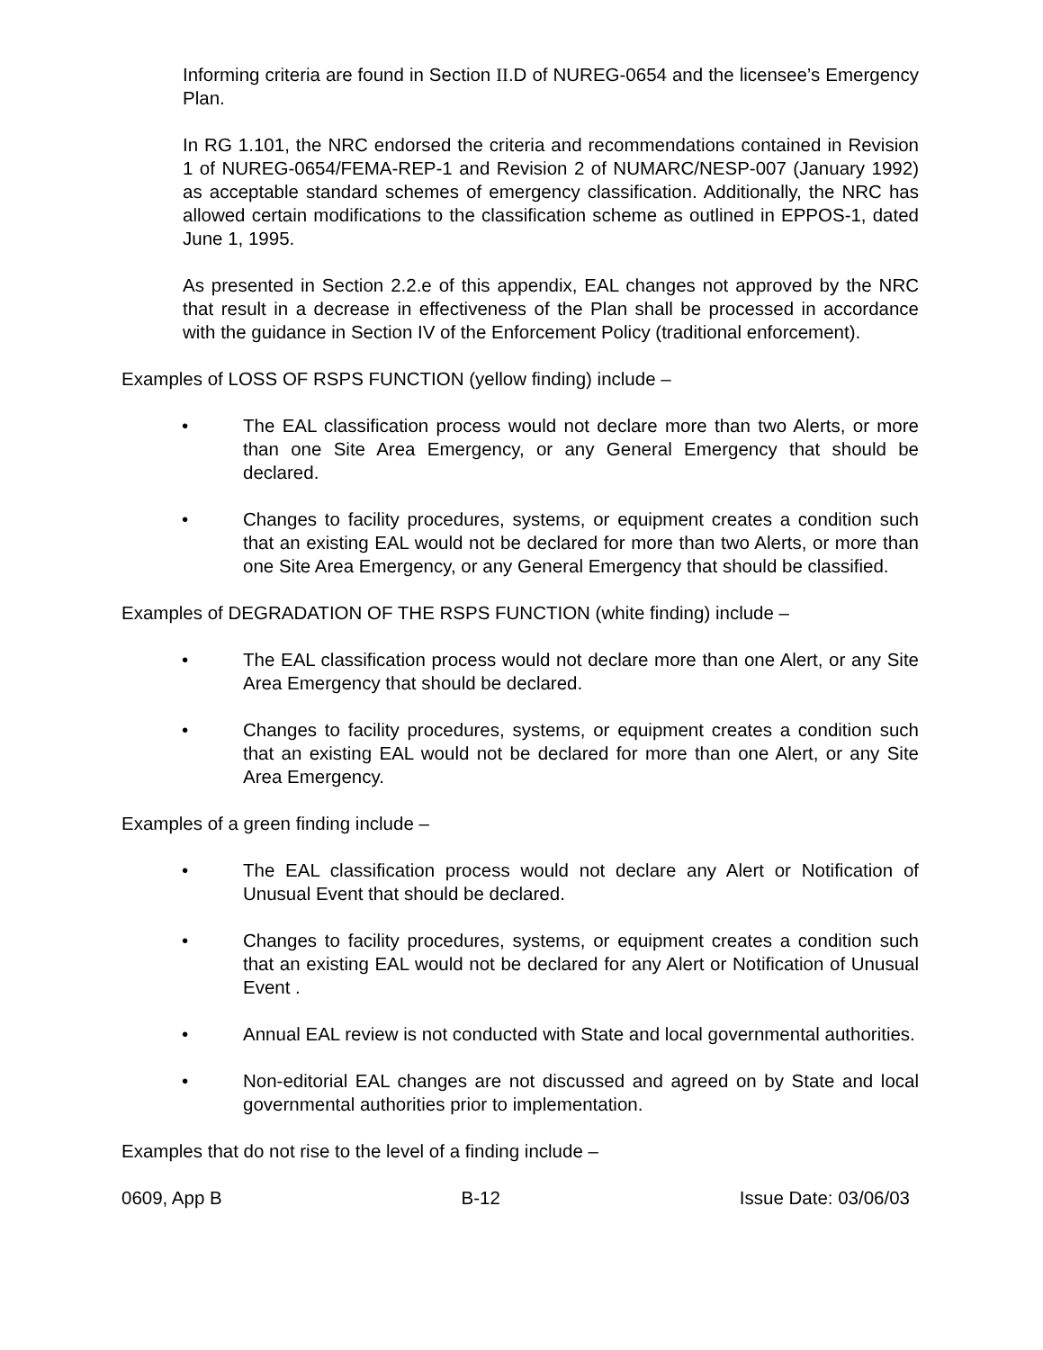Informing criteria are found in Section II.D of NUREG-0654 and the licensee’s Emergency Plan.
In RG 1.101, the NRC endorsed the criteria and recommendations contained in Revision 1 of NUREG-0654/FEMA-REP-1 and Revision 2 of NUMARC/NESP-007 (January 1992) as acceptable standard schemes of emergency classification. Additionally, the NRC has allowed certain modifications to the classification scheme as outlined in EPPOS-1, dated June 1, 1995.
As presented in Section 2.2.e of this appendix, EAL changes not approved by the NRC that result in a decrease in effectiveness of the Plan shall be processed in accordance with the guidance in Section IV of the Enforcement Policy (traditional enforcement).
Examples of LOSS OF RSPS FUNCTION (yellow finding) include –
• The EAL classification process would not declare more than two Alerts, or more than one Site Area Emergency, or any General Emergency that should be declared.
• Changes to facility procedures, systems, or equipment creates a condition such that an existing EAL would not be declared for more than two Alerts, or more than one Site Area Emergency, or any General Emergency that should be classified.
Examples of DEGRADATION OF THE RSPS FUNCTION (white finding) include –
• The EAL classification process would not declare more than one Alert, or any Site Area Emergency that should be declared.
• Changes to facility procedures, systems, or equipment creates a condition such that an existing EAL would not be declared for more than one Alert, or any Site Area Emergency.
Examples of a green finding include –
• The EAL classification process would not declare any Alert or Notification of Unusual Event that should be declared.
• Changes to facility procedures, systems, or equipment creates a condition such that an existing EAL would not be declared for any Alert or Notification of Unusual Event .
• Annual EAL review is not conducted with State and local governmental authorities.
• Non-editorial EAL changes are not discussed and agreed on by State and local governmental authorities prior to implementation.
Examples that do not rise to the level of a finding include –
0609, App B B-12 Issue Date: 03/06/03